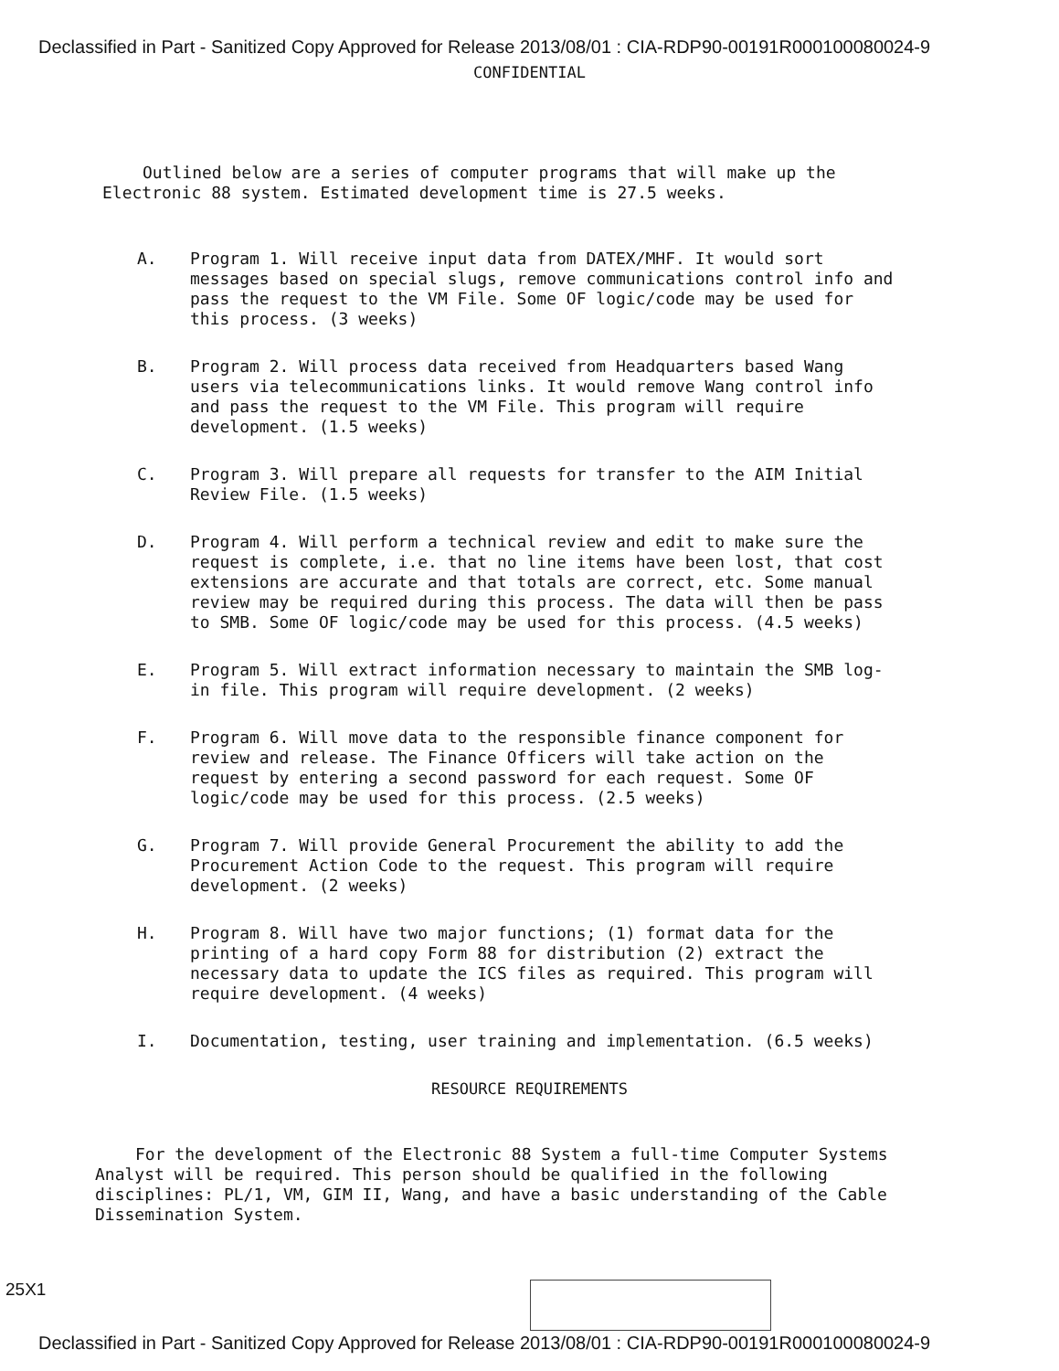Declassified in Part - Sanitized Copy Approved for Release 2013/08/01 : CIA-RDP90-00191R000100080024-9
CONFIDENTIAL
Outlined below are a series of computer programs that will make up the Electronic 88 system. Estimated development time is 27.5 weeks.
A. Program 1. Will receive input data from DATEX/MHF. It would sort messages based on special slugs, remove communications control info and pass the request to the VM File. Some OF logic/code may be used for this process. (3 weeks)
B. Program 2. Will process data received from Headquarters based Wang users via telecommunications links. It would remove Wang control info and pass the request to the VM File. This program will require development. (1.5 weeks)
C. Program 3. Will prepare all requests for transfer to the AIM Initial Review File. (1.5 weeks)
D. Program 4. Will perform a technical review and edit to make sure the request is complete, i.e. that no line items have been lost, that cost extensions are accurate and that totals are correct, etc. Some manual review may be required during this process. The data will then be pass to SMB. Some OF logic/code may be used for this process. (4.5 weeks)
E. Program 5. Will extract information necessary to maintain the SMB log-in file. This program will require development. (2 weeks)
F. Program 6. Will move data to the responsible finance component for review and release. The Finance Officers will take action on the request by entering a second password for each request. Some OF logic/code may be used for this process. (2.5 weeks)
G. Program 7. Will provide General Procurement the ability to add the Procurement Action Code to the request. This program will require development. (2 weeks)
H. Program 8. Will have two major functions; (1) format data for the printing of a hard copy Form 88 for distribution (2) extract the necessary data to update the ICS files as required. This program will require development. (4 weeks)
I. Documentation, testing, user training and implementation. (6.5 weeks)
RESOURCE REQUIREMENTS
For the development of the Electronic 88 System a full-time Computer Systems Analyst will be required. This person should be qualified in the following disciplines: PL/1, VM, GIM II, Wang, and have a basic understanding of the Cable Dissemination System.
25X1
Declassified in Part - Sanitized Copy Approved for Release 2013/08/01 : CIA-RDP90-00191R000100080024-9